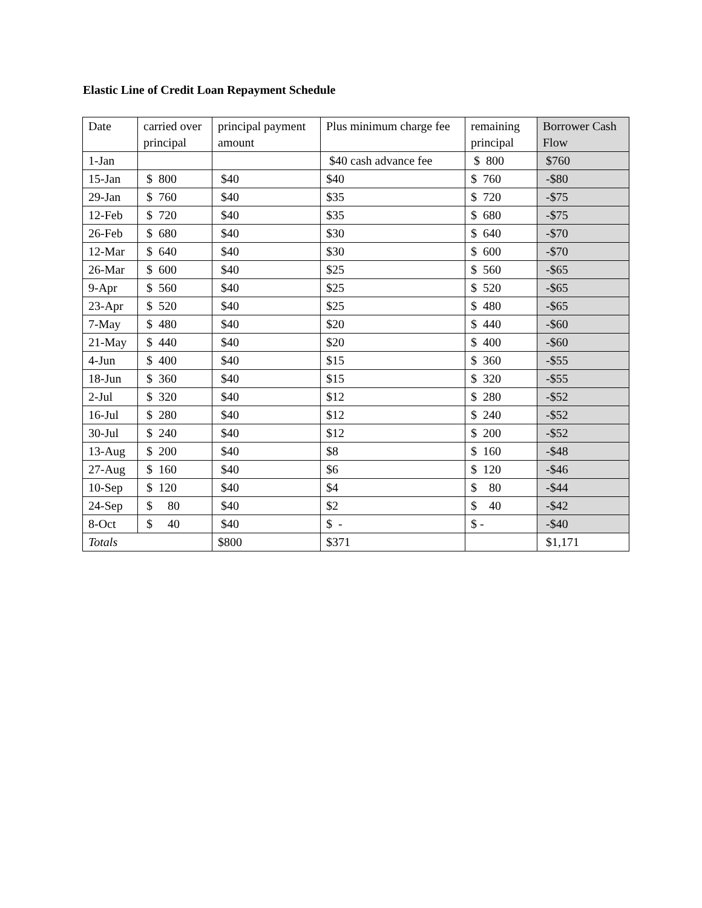Elastic Line of Credit Loan Repayment Schedule
| Date | carried over principal | principal payment amount | Plus minimum charge fee | remaining principal | Borrower Cash Flow |
| --- | --- | --- | --- | --- | --- |
| 1-Jan | | | $40 cash advance fee | $ 800 | $760 |
| 15-Jan | $ 800 | $40 | $40 | $ 760 | -$80 |
| 29-Jan | $ 760 | $40 | $35 | $ 720 | -$75 |
| 12-Feb | $ 720 | $40 | $35 | $ 680 | -$75 |
| 26-Feb | $ 680 | $40 | $30 | $ 640 | -$70 |
| 12-Mar | $ 640 | $40 | $30 | $ 600 | -$70 |
| 26-Mar | $ 600 | $40 | $25 | $ 560 | -$65 |
| 9-Apr | $ 560 | $40 | $25 | $ 520 | -$65 |
| 23-Apr | $ 520 | $40 | $25 | $ 480 | -$65 |
| 7-May | $ 480 | $40 | $20 | $ 440 | -$60 |
| 21-May | $ 440 | $40 | $20 | $ 400 | -$60 |
| 4-Jun | $ 400 | $40 | $15 | $ 360 | -$55 |
| 18-Jun | $ 360 | $40 | $15 | $ 320 | -$55 |
| 2-Jul | $ 320 | $40 | $12 | $ 280 | -$52 |
| 16-Jul | $ 280 | $40 | $12 | $ 240 | -$52 |
| 30-Jul | $ 240 | $40 | $12 | $ 200 | -$52 |
| 13-Aug | $ 200 | $40 | $8 | $ 160 | -$48 |
| 27-Aug | $ 160 | $40 | $6 | $ 120 | -$46 |
| 10-Sep | $ 120 | $40 | $4 | $ 80 | -$44 |
| 24-Sep | $ 80 | $40 | $2 | $ 40 | -$42 |
| 8-Oct | $ 40 | $40 | $ - | $ - | -$40 |
| Totals | | $800 | $371 | | $1,171 |